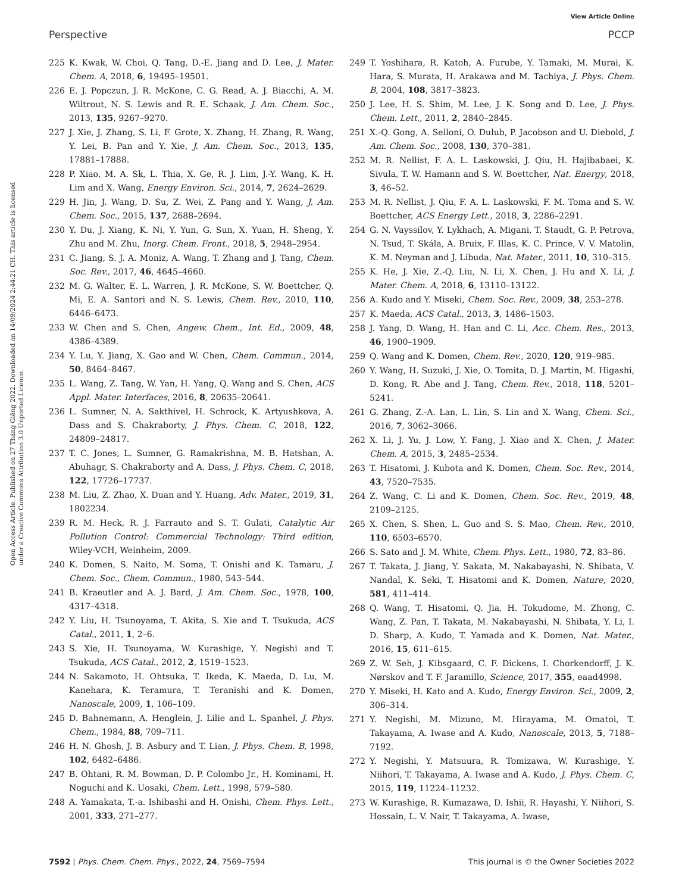View Article Online
Perspective PCCP
Open Access Article. Published on 27 Tháng Giêng 2022. Downloaded on 14/09/2024 2:44:21 CH. This article is licensed under a Creative Commons Attribution 3.0 Unported Licence.
225 K. Kwak, W. Choi, Q. Tang, D.-E. Jiang and D. Lee, J. Mater. Chem. A, 2018, 6, 19495–19501.
226 E. J. Popczun, J. R. McKone, C. G. Read, A. J. Biacchi, A. M. Wiltrout, N. S. Lewis and R. E. Schaak, J. Am. Chem. Soc., 2013, 135, 9267–9270.
227 J. Xie, J. Zhang, S. Li, F. Grote, X. Zhang, H. Zhang, R. Wang, Y. Lei, B. Pan and Y. Xie, J. Am. Chem. Soc., 2013, 135, 17881–17888.
228 P. Xiao, M. A. Sk, L. Thia, X. Ge, R. J. Lim, J.-Y. Wang, K. H. Lim and X. Wang, Energy Environ. Sci., 2014, 7, 2624–2629.
229 H. Jin, J. Wang, D. Su, Z. Wei, Z. Pang and Y. Wang, J. Am. Chem. Soc., 2015, 137, 2688–2694.
230 Y. Du, J. Xiang, K. Ni, Y. Yun, G. Sun, X. Yuan, H. Sheng, Y. Zhu and M. Zhu, Inorg. Chem. Front., 2018, 5, 2948–2954.
231 C. Jiang, S. J. A. Moniz, A. Wang, T. Zhang and J. Tang, Chem. Soc. Rev., 2017, 46, 4645–4660.
232 M. G. Walter, E. L. Warren, J. R. McKone, S. W. Boettcher, Q. Mi, E. A. Santori and N. S. Lewis, Chem. Rev., 2010, 110, 6446–6473.
233 W. Chen and S. Chen, Angew. Chem., Int. Ed., 2009, 48, 4386–4389.
234 Y. Lu, Y. Jiang, X. Gao and W. Chen, Chem. Commun., 2014, 50, 8464–8467.
235 L. Wang, Z. Tang, W. Yan, H. Yang, Q. Wang and S. Chen, ACS Appl. Mater. Interfaces, 2016, 8, 20635–20641.
236 L. Sumner, N. A. Sakthivel, H. Schrock, K. Artyushkova, A. Dass and S. Chakraborty, J. Phys. Chem. C, 2018, 122, 24809–24817.
237 T. C. Jones, L. Sumner, G. Ramakrishna, M. B. Hatshan, A. Abuhagr, S. Chakraborty and A. Dass, J. Phys. Chem. C, 2018, 122, 17726–17737.
238 M. Liu, Z. Zhao, X. Duan and Y. Huang, Adv. Mater., 2019, 31, 1802234.
239 R. M. Heck, R. J. Farrauto and S. T. Gulati, Catalytic Air Pollution Control: Commercial Technology: Third edition, Wiley-VCH, Weinheim, 2009.
240 K. Domen, S. Naito, M. Soma, T. Onishi and K. Tamaru, J. Chem. Soc., Chem. Commun., 1980, 543–544.
241 B. Kraeutler and A. J. Bard, J. Am. Chem. Soc., 1978, 100, 4317–4318.
242 Y. Liu, H. Tsunoyama, T. Akita, S. Xie and T. Tsukuda, ACS Catal., 2011, 1, 2–6.
243 S. Xie, H. Tsunoyama, W. Kurashige, Y. Negishi and T. Tsukuda, ACS Catal., 2012, 2, 1519–1523.
244 N. Sakamoto, H. Ohtsuka, T. Ikeda, K. Maeda, D. Lu, M. Kanehara, K. Teramura, T. Teranishi and K. Domen, Nanoscale, 2009, 1, 106–109.
245 D. Bahnemann, A. Henglein, J. Lilie and L. Spanhel, J. Phys. Chem., 1984, 88, 709–711.
246 H. N. Ghosh, J. B. Asbury and T. Lian, J. Phys. Chem. B, 1998, 102, 6482–6486.
247 B. Ohtani, R. M. Bowman, D. P. Colombo Jr., H. Kominami, H. Noguchi and K. Uosaki, Chem. Lett., 1998, 579–580.
248 A. Yamakata, T.-a. Ishibashi and H. Onishi, Chem. Phys. Lett., 2001, 333, 271–277.
249 T. Yoshihara, R. Katoh, A. Furube, Y. Tamaki, M. Murai, K. Hara, S. Murata, H. Arakawa and M. Tachiya, J. Phys. Chem. B, 2004, 108, 3817–3823.
250 J. Lee, H. S. Shim, M. Lee, J. K. Song and D. Lee, J. Phys. Chem. Lett., 2011, 2, 2840–2845.
251 X.-Q. Gong, A. Selloni, O. Dulub, P. Jacobson and U. Diebold, J. Am. Chem. Soc., 2008, 130, 370–381.
252 M. R. Nellist, F. A. L. Laskowski, J. Qiu, H. Hajibabaei, K. Sivula, T. W. Hamann and S. W. Boettcher, Nat. Energy, 2018, 3, 46–52.
253 M. R. Nellist, J. Qiu, F. A. L. Laskowski, F. M. Toma and S. W. Boettcher, ACS Energy Lett., 2018, 3, 2286–2291.
254 G. N. Vayssilov, Y. Lykhach, A. Migani, T. Staudt, G. P. Petrova, N. Tsud, T. Skála, A. Bruix, F. Illas, K. C. Prince, V. V. Matolin, K. M. Neyman and J. Libuda, Nat. Mater., 2011, 10, 310–315.
255 K. He, J. Xie, Z.-Q. Liu, N. Li, X. Chen, J. Hu and X. Li, J. Mater. Chem. A, 2018, 6, 13110–13122.
256 A. Kudo and Y. Miseki, Chem. Soc. Rev., 2009, 38, 253–278.
257 K. Maeda, ACS Catal., 2013, 3, 1486–1503.
258 J. Yang, D. Wang, H. Han and C. Li, Acc. Chem. Res., 2013, 46, 1900–1909.
259 Q. Wang and K. Domen, Chem. Rev., 2020, 120, 919–985.
260 Y. Wang, H. Suzuki, J. Xie, O. Tomita, D. J. Martin, M. Higashi, D. Kong, R. Abe and J. Tang, Chem. Rev., 2018, 118, 5201–5241.
261 G. Zhang, Z.-A. Lan, L. Lin, S. Lin and X. Wang, Chem. Sci., 2016, 7, 3062–3066.
262 X. Li, J. Yu, J. Low, Y. Fang, J. Xiao and X. Chen, J. Mater. Chem. A, 2015, 3, 2485–2534.
263 T. Hisatomi, J. Kubota and K. Domen, Chem. Soc. Rev., 2014, 43, 7520–7535.
264 Z. Wang, C. Li and K. Domen, Chem. Soc. Rev., 2019, 48, 2109–2125.
265 X. Chen, S. Shen, L. Guo and S. S. Mao, Chem. Rev., 2010, 110, 6503–6570.
266 S. Sato and J. M. White, Chem. Phys. Lett., 1980, 72, 83–86.
267 T. Takata, J. Jiang, Y. Sakata, M. Nakabayashi, N. Shibata, V. Nandal, K. Seki, T. Hisatomi and K. Domen, Nature, 2020, 581, 411–414.
268 Q. Wang, T. Hisatomi, Q. Jia, H. Tokudome, M. Zhong, C. Wang, Z. Pan, T. Takata, M. Nakabayashi, N. Shibata, Y. Li, I. D. Sharp, A. Kudo, T. Yamada and K. Domen, Nat. Mater., 2016, 15, 611–615.
269 Z. W. Seh, J. Kibsgaard, C. F. Dickens, I. Chorkendorff, J. K. Nørskov and T. F. Jaramillo, Science, 2017, 355, eaad4998.
270 Y. Miseki, H. Kato and A. Kudo, Energy Environ. Sci., 2009, 2, 306–314.
271 Y. Negishi, M. Mizuno, M. Hirayama, M. Omatoi, T. Takayama, A. Iwase and A. Kudo, Nanoscale, 2013, 5, 7188–7192.
272 Y. Negishi, Y. Matsuura, R. Tomizawa, W. Kurashige, Y. Niihori, T. Takayama, A. Iwase and A. Kudo, J. Phys. Chem. C, 2015, 119, 11224–11232.
273 W. Kurashige, R. Kumazawa, D. Ishii, R. Hayashi, Y. Niihori, S. Hossain, L. V. Nair, T. Takayama, A. Iwase,
7592 | Phys. Chem. Chem. Phys., 2022, 24, 7569–7594 This journal is © the Owner Societies 2022